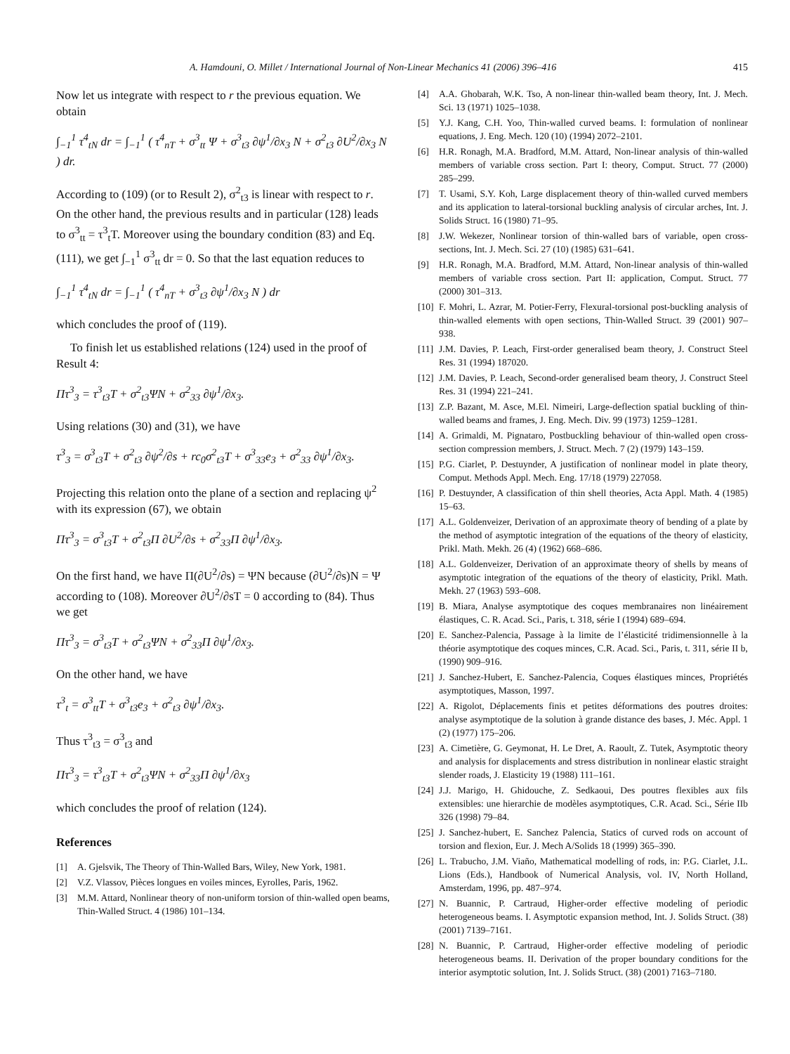A. Hamdouni, O. Millet / International Journal of Non-Linear Mechanics 41 (2006) 396–416 415
Now let us integrate with respect to r the previous equation. We obtain
∫<sub>−1</sub><sup>1</sup> τ<sup>4</sup><sub>tN</sub> dr = ∫<sub>−1</sub><sup>1</sup> ( τ<sup>4</sup><sub>nT</sub> + σ<sup>3</sup><sub>tt</sub> Ψ + σ<sup>3</sup><sub>t3</sub> ∂ψ<sup>1</sup>/∂x<sub>3</sub> N + σ<sup>2</sup><sub>t3</sub> ∂U<sup>2</sup>/∂x<sub>3</sub> N ) dr.
According to (109) (or to Result 2), σ<sup>2</sup><sub>t3</sub> is linear with respect to r. On the other hand, the previous results and in particular (128) leads to σ<sup>3</sup><sub>tt</sub> = τ<sup>3</sup><sub>t</sub>T. Moreover using the boundary condition (83) and Eq. (111), we get ∫<sub>−1</sub><sup>1</sup> σ<sup>3</sup><sub>tt</sub> dr = 0. So that the last equation reduces to
∫<sub>−1</sub><sup>1</sup> τ<sup>4</sup><sub>tN</sub> dr = ∫<sub>−1</sub><sup>1</sup> ( τ<sup>4</sup><sub>nT</sub> + σ<sup>3</sup><sub>t3</sub> ∂ψ<sup>1</sup>/∂x<sub>3</sub> N ) dr
which concludes the proof of (119).
To finish let us established relations (124) used in the proof of Result 4:
Πτ<sup>3</sup><sub>3</sub> = τ<sup>3</sup><sub>t3</sub>T + σ<sup>2</sup><sub>t3</sub>ΨN + σ<sup>2</sup><sub>33</sub> ∂ψ<sup>1</sup>/∂x<sub>3</sub>.
Using relations (30) and (31), we have
τ<sup>3</sup><sub>3</sub> = σ<sup>3</sup><sub>t3</sub>T + σ<sup>2</sup><sub>t3</sub> ∂ψ<sup>2</sup>/∂s + rc<sub>0</sub>σ<sup>2</sup><sub>t3</sub>T + σ<sup>3</sup><sub>33</sub>e<sub>3</sub> + σ<sup>2</sup><sub>33</sub> ∂ψ<sup>1</sup>/∂x<sub>3</sub>.
Projecting this relation onto the plane of a section and replacing ψ<sup>2</sup> with its expression (67), we obtain
Πτ<sup>3</sup><sub>3</sub> = σ<sup>3</sup><sub>t3</sub>T + σ<sup>2</sup><sub>t3</sub>Π ∂U<sup>2</sup>/∂s + σ<sup>2</sup><sub>33</sub>Π ∂ψ<sup>1</sup>/∂x<sub>3</sub>.
On the first hand, we have Π(∂U<sup>2</sup>/∂s) = ΨN because (∂U<sup>2</sup>/∂s)N = Ψ according to (108). Moreover ∂U<sup>2</sup>/∂sT = 0 according to (84). Thus we get
Πτ<sup>3</sup><sub>3</sub> = σ<sup>3</sup><sub>t3</sub>T + σ<sup>2</sup><sub>t3</sub>ΨN + σ<sup>2</sup><sub>33</sub>Π ∂ψ<sup>1</sup>/∂x<sub>3</sub>.
On the other hand, we have
τ<sup>3</sup><sub>t</sub> = σ<sup>3</sup><sub>tt</sub>T + σ<sup>3</sup><sub>t3</sub>e<sub>3</sub> + σ<sup>2</sup><sub>t3</sub> ∂ψ<sup>1</sup>/∂x<sub>3</sub>.
Thus τ<sup>3</sup><sub>t3</sub> = σ<sup>3</sup><sub>t3</sub> and
Πτ<sup>3</sup><sub>3</sub> = τ<sup>3</sup><sub>t3</sub>T + σ<sup>2</sup><sub>t3</sub>ΨN + σ<sup>2</sup><sub>33</sub>Π ∂ψ<sup>1</sup>/∂x<sub>3</sub>
which concludes the proof of relation (124).
References
[1] A. Gjelsvik, The Theory of Thin-Walled Bars, Wiley, New York, 1981.
[2] V.Z. Vlassov, Pièces longues en voiles minces, Eyrolles, Paris, 1962.
[3] M.M. Attard, Nonlinear theory of non-uniform torsion of thin-walled open beams, Thin-Walled Struct. 4 (1986) 101–134.
[4] A.A. Ghobarah, W.K. Tso, A non-linear thin-walled beam theory, Int. J. Mech. Sci. 13 (1971) 1025–1038.
[5] Y.J. Kang, C.H. Yoo, Thin-walled curved beams. I: formulation of nonlinear equations, J. Eng. Mech. 120 (10) (1994) 2072–2101.
[6] H.R. Ronagh, M.A. Bradford, M.M. Attard, Non-linear analysis of thin-walled members of variable cross section. Part I: theory, Comput. Struct. 77 (2000) 285–299.
[7] T. Usami, S.Y. Koh, Large displacement theory of thin-walled curved members and its application to lateral-torsional buckling analysis of circular arches, Int. J. Solids Struct. 16 (1980) 71–95.
[8] J.W. Wekezer, Nonlinear torsion of thin-walled bars of variable, open cross-sections, Int. J. Mech. Sci. 27 (10) (1985) 631–641.
[9] H.R. Ronagh, M.A. Bradford, M.M. Attard, Non-linear analysis of thin-walled members of variable cross section. Part II: application, Comput. Struct. 77 (2000) 301–313.
[10] F. Mohri, L. Azrar, M. Potier-Ferry, Flexural-torsional post-buckling analysis of thin-walled elements with open sections, Thin-Walled Struct. 39 (2001) 907–938.
[11] J.M. Davies, P. Leach, First-order generalised beam theory, J. Construct Steel Res. 31 (1994) 187020.
[12] J.M. Davies, P. Leach, Second-order generalised beam theory, J. Construct Steel Res. 31 (1994) 221–241.
[13] Z.P. Bazant, M. Asce, M.El. Nimeiri, Large-deflection spatial buckling of thin-walled beams and frames, J. Eng. Mech. Div. 99 (1973) 1259–1281.
[14] A. Grimaldi, M. Pignataro, Postbuckling behaviour of thin-walled open cross-section compression members, J. Struct. Mech. 7 (2) (1979) 143–159.
[15] P.G. Ciarlet, P. Destuynder, A justification of nonlinear model in plate theory, Comput. Methods Appl. Mech. Eng. 17/18 (1979) 227058.
[16] P. Destuynder, A classification of thin shell theories, Acta Appl. Math. 4 (1985) 15–63.
[17] A.L. Goldenveizer, Derivation of an approximate theory of bending of a plate by the method of asymptotic integration of the equations of the theory of elasticity, Prikl. Math. Mekh. 26 (4) (1962) 668–686.
[18] A.L. Goldenveizer, Derivation of an approximate theory of shells by means of asymptotic integration of the equations of the theory of elasticity, Prikl. Math. Mekh. 27 (1963) 593–608.
[19] B. Miara, Analyse asymptotique des coques membranaires non linéairement élastiques, C. R. Acad. Sci., Paris, t. 318, série I (1994) 689–694.
[20] E. Sanchez-Palencia, Passage à la limite de l’élasticité tridimensionnelle à la théorie asymptotique des coques minces, C.R. Acad. Sci., Paris, t. 311, série II b, (1990) 909–916.
[21] J. Sanchez-Hubert, E. Sanchez-Palencia, Coques élastiques minces, Propriétés asymptotiques, Masson, 1997.
[22] A. Rigolot, Déplacements finis et petites déformations des poutres droites: analyse asymptotique de la solution à grande distance des bases, J. Méc. Appl. 1 (2) (1977) 175–206.
[23] A. Cimetière, G. Geymonat, H. Le Dret, A. Raoult, Z. Tutek, Asymptotic theory and analysis for displacements and stress distribution in nonlinear elastic straight slender roads, J. Elasticity 19 (1988) 111–161.
[24] J.J. Marigo, H. Ghidouche, Z. Sedkaoui, Des poutres flexibles aux fils extensibles: une hierarchie de modèles asymptotiques, C.R. Acad. Sci., Série IIb 326 (1998) 79–84.
[25] J. Sanchez-hubert, E. Sanchez Palencia, Statics of curved rods on account of torsion and flexion, Eur. J. Mech A/Solids 18 (1999) 365–390.
[26] L. Trabucho, J.M. Viaño, Mathematical modelling of rods, in: P.G. Ciarlet, J.L. Lions (Eds.), Handbook of Numerical Analysis, vol. IV, North Holland, Amsterdam, 1996, pp. 487–974.
[27] N. Buannic, P. Cartraud, Higher-order effective modeling of periodic heterogeneous beams. I. Asymptotic expansion method, Int. J. Solids Struct. (38) (2001) 7139–7161.
[28] N. Buannic, P. Cartraud, Higher-order effective modeling of periodic heterogeneous beams. II. Derivation of the proper boundary conditions for the interior asymptotic solution, Int. J. Solids Struct. (38) (2001) 7163–7180.